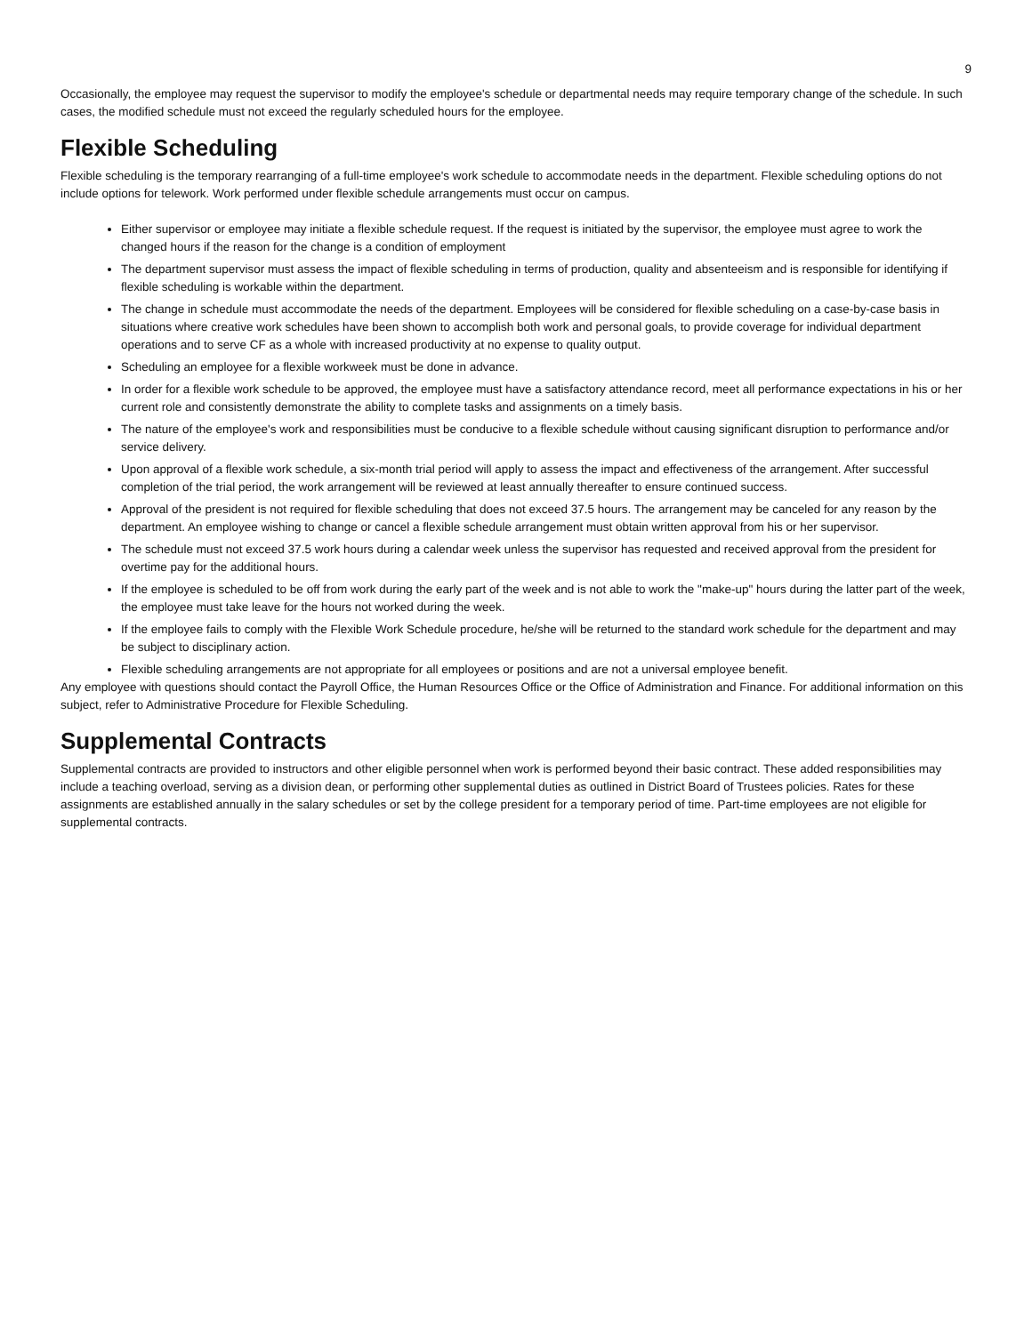9
Occasionally, the employee may request the supervisor to modify the employee's schedule or departmental needs may require temporary change of the schedule. In such cases, the modified schedule must not exceed the regularly scheduled hours for the employee.
Flexible Scheduling
Flexible scheduling is the temporary rearranging of a full-time employee's work schedule to accommodate needs in the department. Flexible scheduling options do not include options for telework. Work performed under flexible schedule arrangements must occur on campus.
Either supervisor or employee may initiate a flexible schedule request. If the request is initiated by the supervisor, the employee must agree to work the changed hours if the reason for the change is a condition of employment
The department supervisor must assess the impact of flexible scheduling in terms of production, quality and absenteeism and is responsible for identifying if flexible scheduling is workable within the department.
The change in schedule must accommodate the needs of the department. Employees will be considered for flexible scheduling on a case-by-case basis in situations where creative work schedules have been shown to accomplish both work and personal goals, to provide coverage for individual department operations and to serve CF as a whole with increased productivity at no expense to quality output.
Scheduling an employee for a flexible workweek must be done in advance.
In order for a flexible work schedule to be approved, the employee must have a satisfactory attendance record, meet all performance expectations in his or her current role and consistently demonstrate the ability to complete tasks and assignments on a timely basis.
The nature of the employee's work and responsibilities must be conducive to a flexible schedule without causing significant disruption to performance and/or service delivery.
Upon approval of a flexible work schedule, a six-month trial period will apply to assess the impact and effectiveness of the arrangement. After successful completion of the trial period, the work arrangement will be reviewed at least annually thereafter to ensure continued success.
Approval of the president is not required for flexible scheduling that does not exceed 37.5 hours. The arrangement may be canceled for any reason by the department. An employee wishing to change or cancel a flexible schedule arrangement must obtain written approval from his or her supervisor.
The schedule must not exceed 37.5 work hours during a calendar week unless the supervisor has requested and received approval from the president for overtime pay for the additional hours.
If the employee is scheduled to be off from work during the early part of the week and is not able to work the "make-up" hours during the latter part of the week, the employee must take leave for the hours not worked during the week.
If the employee fails to comply with the Flexible Work Schedule procedure, he/she will be returned to the standard work schedule for the department and may be subject to disciplinary action.
Flexible scheduling arrangements are not appropriate for all employees or positions and are not a universal employee benefit.
Any employee with questions should contact the Payroll Office, the Human Resources Office or the Office of Administration and Finance. For additional information on this subject, refer to Administrative Procedure for Flexible Scheduling.
Supplemental Contracts
Supplemental contracts are provided to instructors and other eligible personnel when work is performed beyond their basic contract. These added responsibilities may include a teaching overload, serving as a division dean, or performing other supplemental duties as outlined in District Board of Trustees policies. Rates for these assignments are established annually in the salary schedules or set by the college president for a temporary period of time. Part-time employees are not eligible for supplemental contracts.